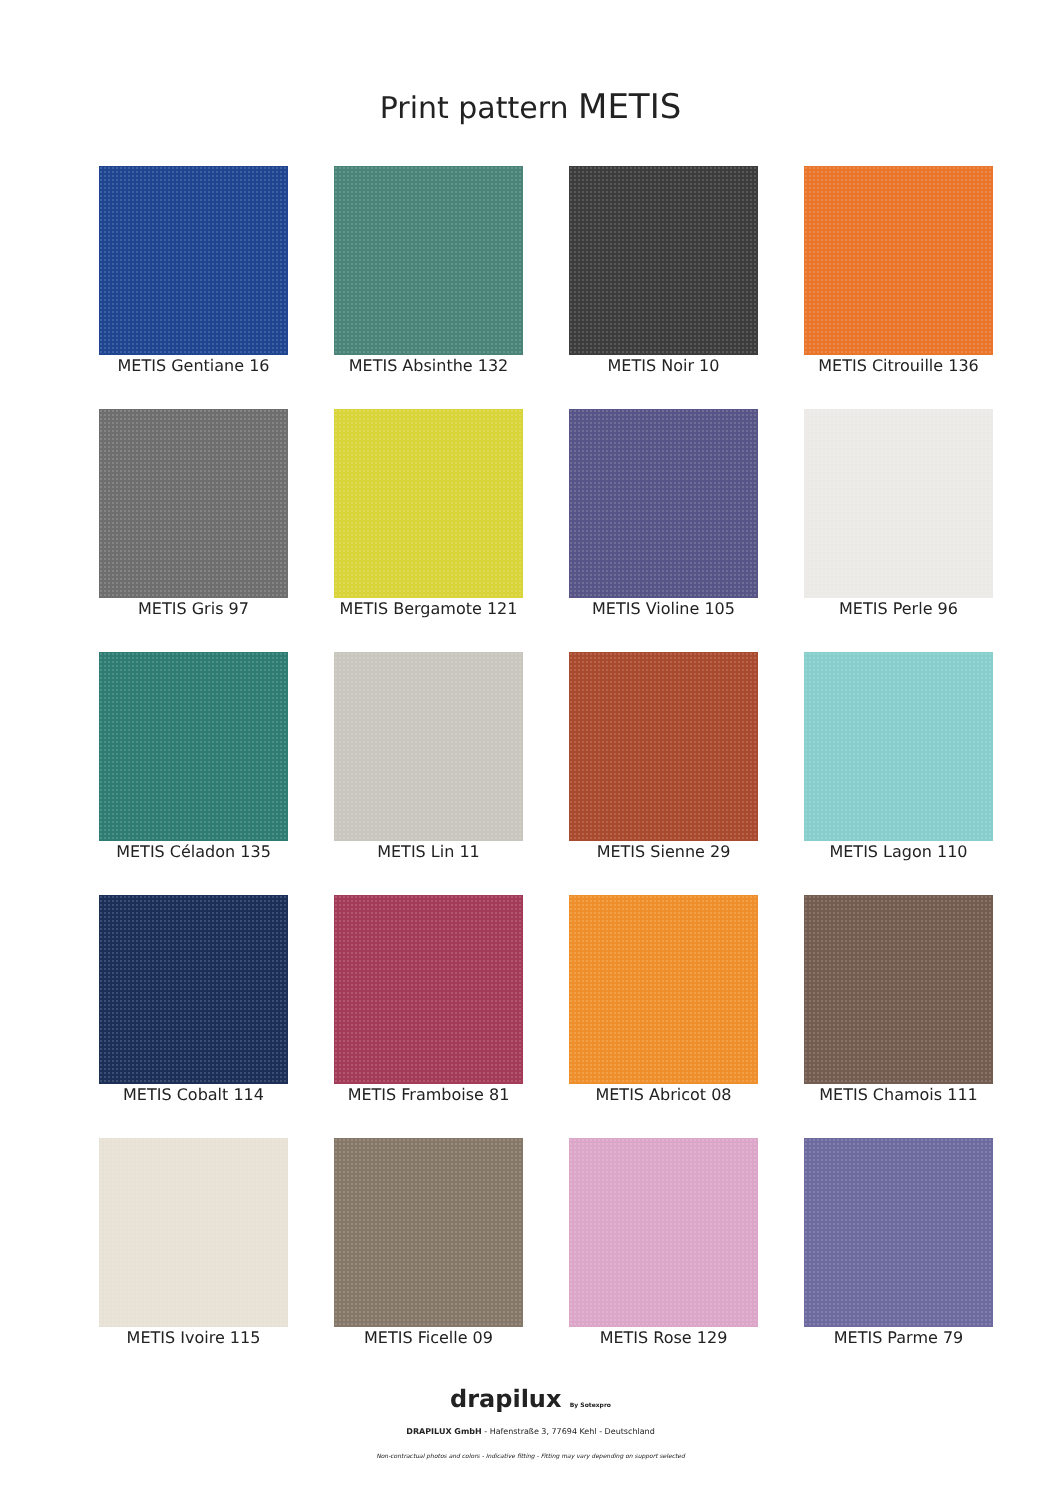Print pattern METIS
METIS Gentiane 16
METIS Absinthe 132
METIS Noir 10
METIS Citrouille 136
METIS Gris 97
METIS Bergamote 121
METIS Violine 105
METIS Perle 96
METIS Céladon 135
METIS Lin 11
METIS Sienne 29
METIS Lagon 110
METIS Cobalt 114
METIS Framboise 81
METIS Abricot 08
METIS Chamois 111
METIS Ivoire 115
METIS Ficelle 09
METIS Rose 129
METIS Parme 79
drapilux By Sotexpro
DRAPILUX GmbH - Hafenstraße 3, 77694 Kehl - Deutschland
Non-contractual photos and colors - Indicative fitting - Fitting may vary depending on support selected